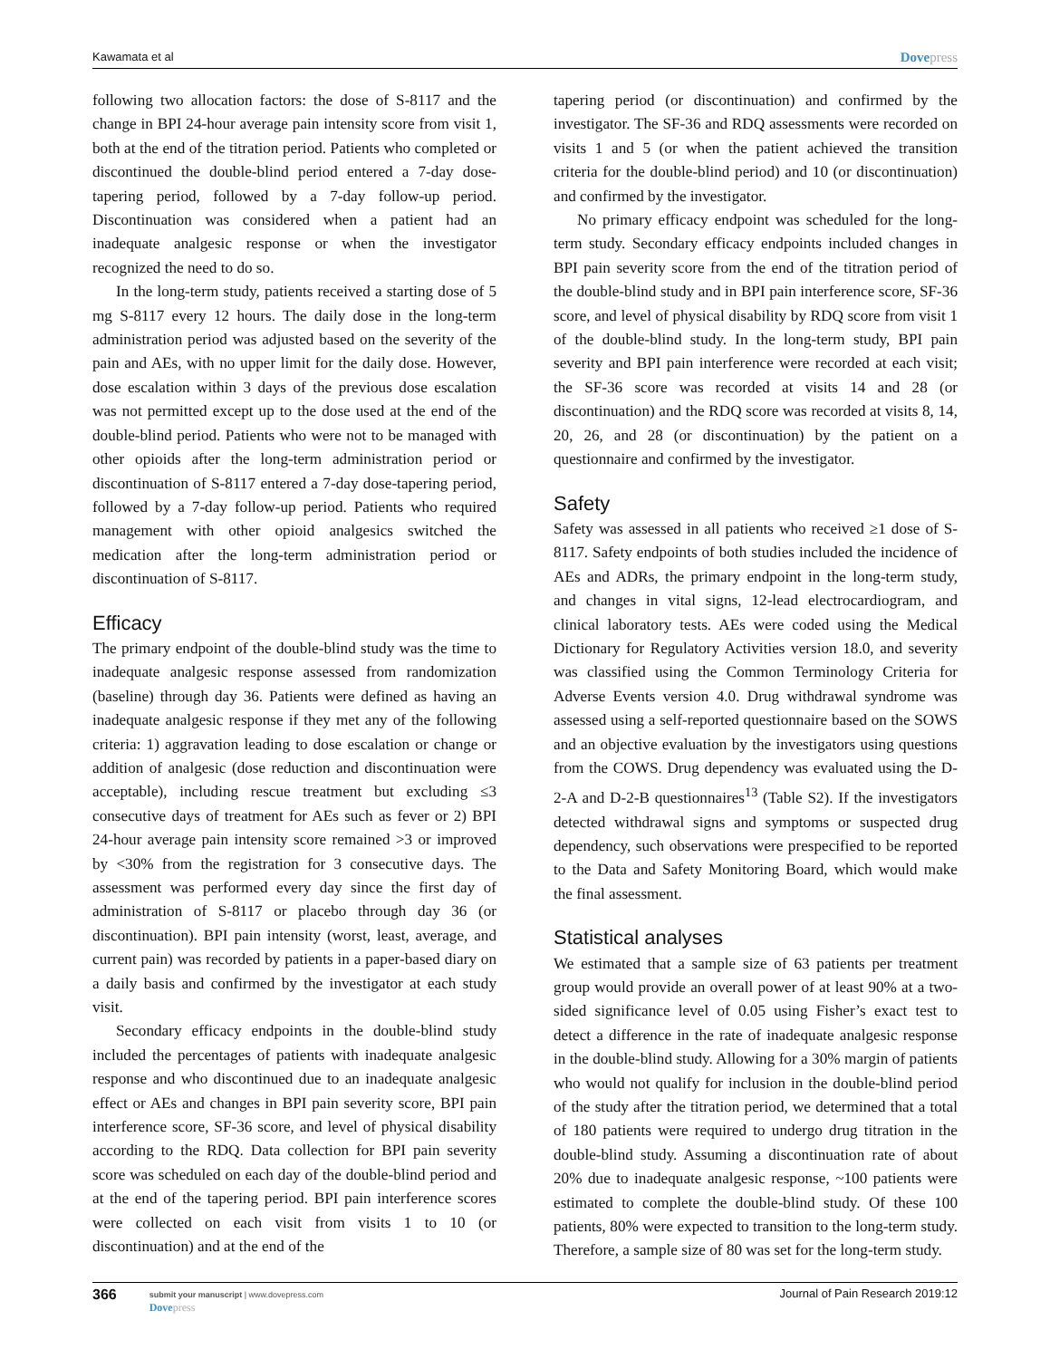Kawamata et al Dovepress
following two allocation factors: the dose of S-8117 and the change in BPI 24-hour average pain intensity score from visit 1, both at the end of the titration period. Patients who completed or discontinued the double-blind period entered a 7-day dose-tapering period, followed by a 7-day follow-up period. Discontinuation was considered when a patient had an inadequate analgesic response or when the investigator recognized the need to do so.
In the long-term study, patients received a starting dose of 5 mg S-8117 every 12 hours. The daily dose in the long-term administration period was adjusted based on the severity of the pain and AEs, with no upper limit for the daily dose. However, dose escalation within 3 days of the previous dose escalation was not permitted except up to the dose used at the end of the double-blind period. Patients who were not to be managed with other opioids after the long-term administration period or discontinuation of S-8117 entered a 7-day dose-tapering period, followed by a 7-day follow-up period. Patients who required management with other opioid analgesics switched the medication after the long-term administration period or discontinuation of S-8117.
Efficacy
The primary endpoint of the double-blind study was the time to inadequate analgesic response assessed from randomization (baseline) through day 36. Patients were defined as having an inadequate analgesic response if they met any of the following criteria: 1) aggravation leading to dose escalation or change or addition of analgesic (dose reduction and discontinuation were acceptable), including rescue treatment but excluding ≤3 consecutive days of treatment for AEs such as fever or 2) BPI 24-hour average pain intensity score remained >3 or improved by <30% from the registration for 3 consecutive days. The assessment was performed every day since the first day of administration of S-8117 or placebo through day 36 (or discontinuation). BPI pain intensity (worst, least, average, and current pain) was recorded by patients in a paper-based diary on a daily basis and confirmed by the investigator at each study visit.
Secondary efficacy endpoints in the double-blind study included the percentages of patients with inadequate analgesic response and who discontinued due to an inadequate analgesic effect or AEs and changes in BPI pain severity score, BPI pain interference score, SF-36 score, and level of physical disability according to the RDQ. Data collection for BPI pain severity score was scheduled on each day of the double-blind period and at the end of the tapering period. BPI pain interference scores were collected on each visit from visits 1 to 10 (or discontinuation) and at the end of the
tapering period (or discontinuation) and confirmed by the investigator. The SF-36 and RDQ assessments were recorded on visits 1 and 5 (or when the patient achieved the transition criteria for the double-blind period) and 10 (or discontinuation) and confirmed by the investigator.
No primary efficacy endpoint was scheduled for the long-term study. Secondary efficacy endpoints included changes in BPI pain severity score from the end of the titration period of the double-blind study and in BPI pain interference score, SF-36 score, and level of physical disability by RDQ score from visit 1 of the double-blind study. In the long-term study, BPI pain severity and BPI pain interference were recorded at each visit; the SF-36 score was recorded at visits 14 and 28 (or discontinuation) and the RDQ score was recorded at visits 8, 14, 20, 26, and 28 (or discontinuation) by the patient on a questionnaire and confirmed by the investigator.
Safety
Safety was assessed in all patients who received ≥1 dose of S-8117. Safety endpoints of both studies included the incidence of AEs and ADRs, the primary endpoint in the long-term study, and changes in vital signs, 12-lead electrocardiogram, and clinical laboratory tests. AEs were coded using the Medical Dictionary for Regulatory Activities version 18.0, and severity was classified using the Common Terminology Criteria for Adverse Events version 4.0. Drug withdrawal syndrome was assessed using a self-reported questionnaire based on the SOWS and an objective evaluation by the investigators using questions from the COWS. Drug dependency was evaluated using the D-2-A and D-2-B questionnaires<sup>13</sup> (Table S2). If the investigators detected withdrawal signs and symptoms or suspected drug dependency, such observations were prespecified to be reported to the Data and Safety Monitoring Board, which would make the final assessment.
Statistical analyses
We estimated that a sample size of 63 patients per treatment group would provide an overall power of at least 90% at a two-sided significance level of 0.05 using Fisher’s exact test to detect a difference in the rate of inadequate analgesic response in the double-blind study. Allowing for a 30% margin of patients who would not qualify for inclusion in the double-blind period of the study after the titration period, we determined that a total of 180 patients were required to undergo drug titration in the double-blind study. Assuming a discontinuation rate of about 20% due to inadequate analgesic response, ~100 patients were estimated to complete the double-blind study. Of these 100 patients, 80% were expected to transition to the long-term study. Therefore, a sample size of 80 was set for the long-term study.
366
submit your manuscript | www.dovepress.com
Dovepress
Journal of Pain Research 2019:12